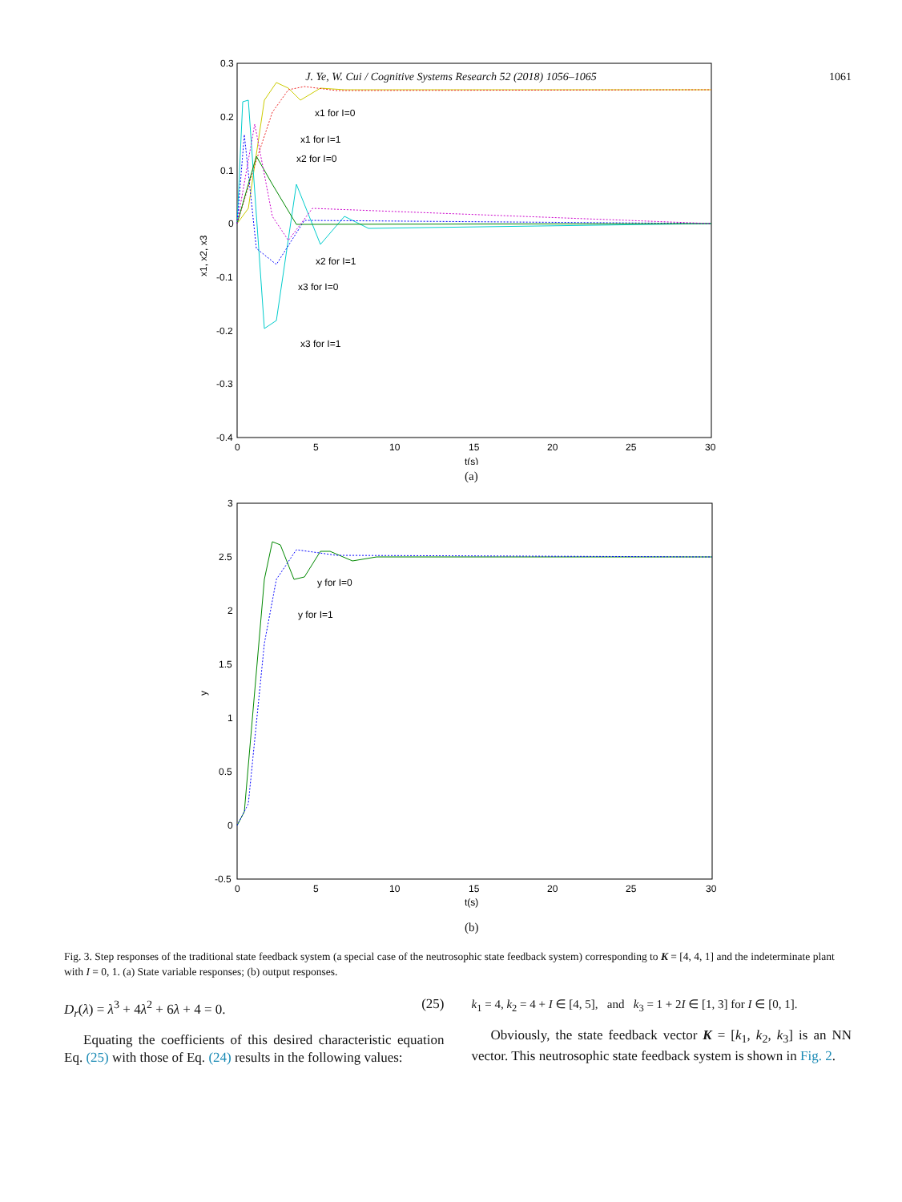J. Ye, W. Cui / Cognitive Systems Research 52 (2018) 1056–1065 1061
0.3
0.2
0.1
0
-0.1
-0.2
-0.3
-0.4
0
5
10
15
20
25
30
t(s)
x1, x2, x3
x1 for I=0
x1 for I=1
x2 for I=0
x2 for I=1
x3 for I=0
x3 for I=1
(a)
3
2.5
2
1.5
1
0.5
0
-0.5
0
5
10
15
20
25
30
t(s)
y
y for I=0
y for I=1
(b)
Fig. 3. Step responses of the traditional state feedback system (a special case of the neutrosophic state feedback system) corresponding to K = [4, 4, 1] and the indeterminate plant with I = 0, 1. (a) State variable responses; (b) output responses.
D<sub>r</sub>(λ) = λ<sup>3</sup> + 4λ<sup>2</sup> + 6λ + 4 = 0. (25)
Equating the coefficients of this desired characteristic equation Eq. (25) with those of Eq. (24) results in the following values:
k<sub>1</sub> = 4, k<sub>2</sub> = 4 + I ∈ [4, 5], and k<sub>3</sub> = 1 + 2I ∈ [1, 3] for I ∈ [0, 1].
Obviously, the state feedback vector K = [k<sub>1</sub>, k<sub>2</sub>, k<sub>3</sub>] is an NN vector. This neutrosophic state feedback system is shown in Fig. 2.